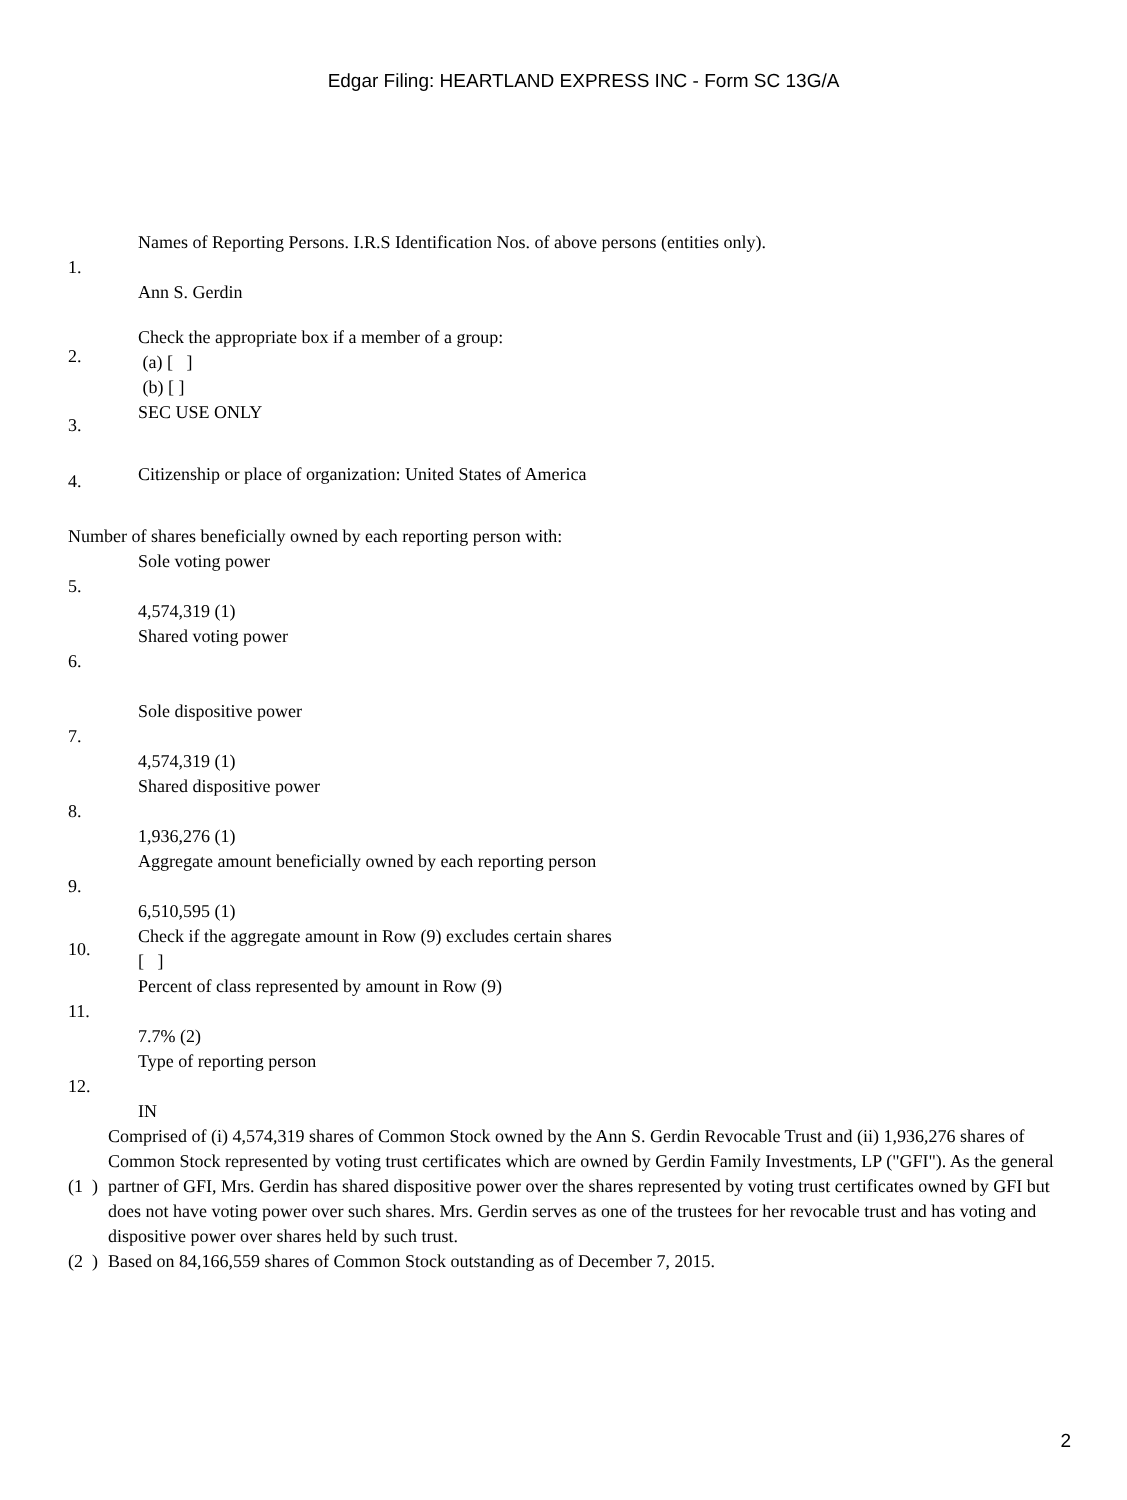Edgar Filing: HEARTLAND EXPRESS INC - Form SC 13G/A
| 1. | Names of Reporting Persons. I.R.S Identification Nos. of above persons (entities only). Ann S. Gerdin |
| 2. | Check the appropriate box if a member of a group: (a) [ ] (b) [ ] |
| 3. | SEC USE ONLY |
| 4. | Citizenship or place of organization: United States of America |
| Number of shares beneficially owned by each reporting person with: | |
| 5. | Sole voting power 4,574,319 (1) |
| 6. | Shared voting power |
| 7. | Sole dispositive power 4,574,319 (1) |
| 8. | Shared dispositive power 1,936,276 (1) |
| 9. | Aggregate amount beneficially owned by each reporting person 6,510,595 (1) |
| 10. | Check if the aggregate amount in Row (9) excludes certain shares [ ] |
| 11. | Percent of class represented by amount in Row (9) 7.7% (2) |
| 12. | Type of reporting person IN |
| (1 ) | Comprised of (i) 4,574,319 shares of Common Stock owned by the Ann S. Gerdin Revocable Trust and (ii) 1,936,276 shares of Common Stock represented by voting trust certificates which are owned by Gerdin Family Investments, LP ("GFI"). As the general partner of GFI, Mrs. Gerdin has shared dispositive power over the shares represented by voting trust certificates owned by GFI but does not have voting power over such shares. Mrs. Gerdin serves as one of the trustees for her revocable trust and has voting and dispositive power over shares held by such trust. |
| (2 ) | Based on 84,166,559 shares of Common Stock outstanding as of December 7, 2015. |
2